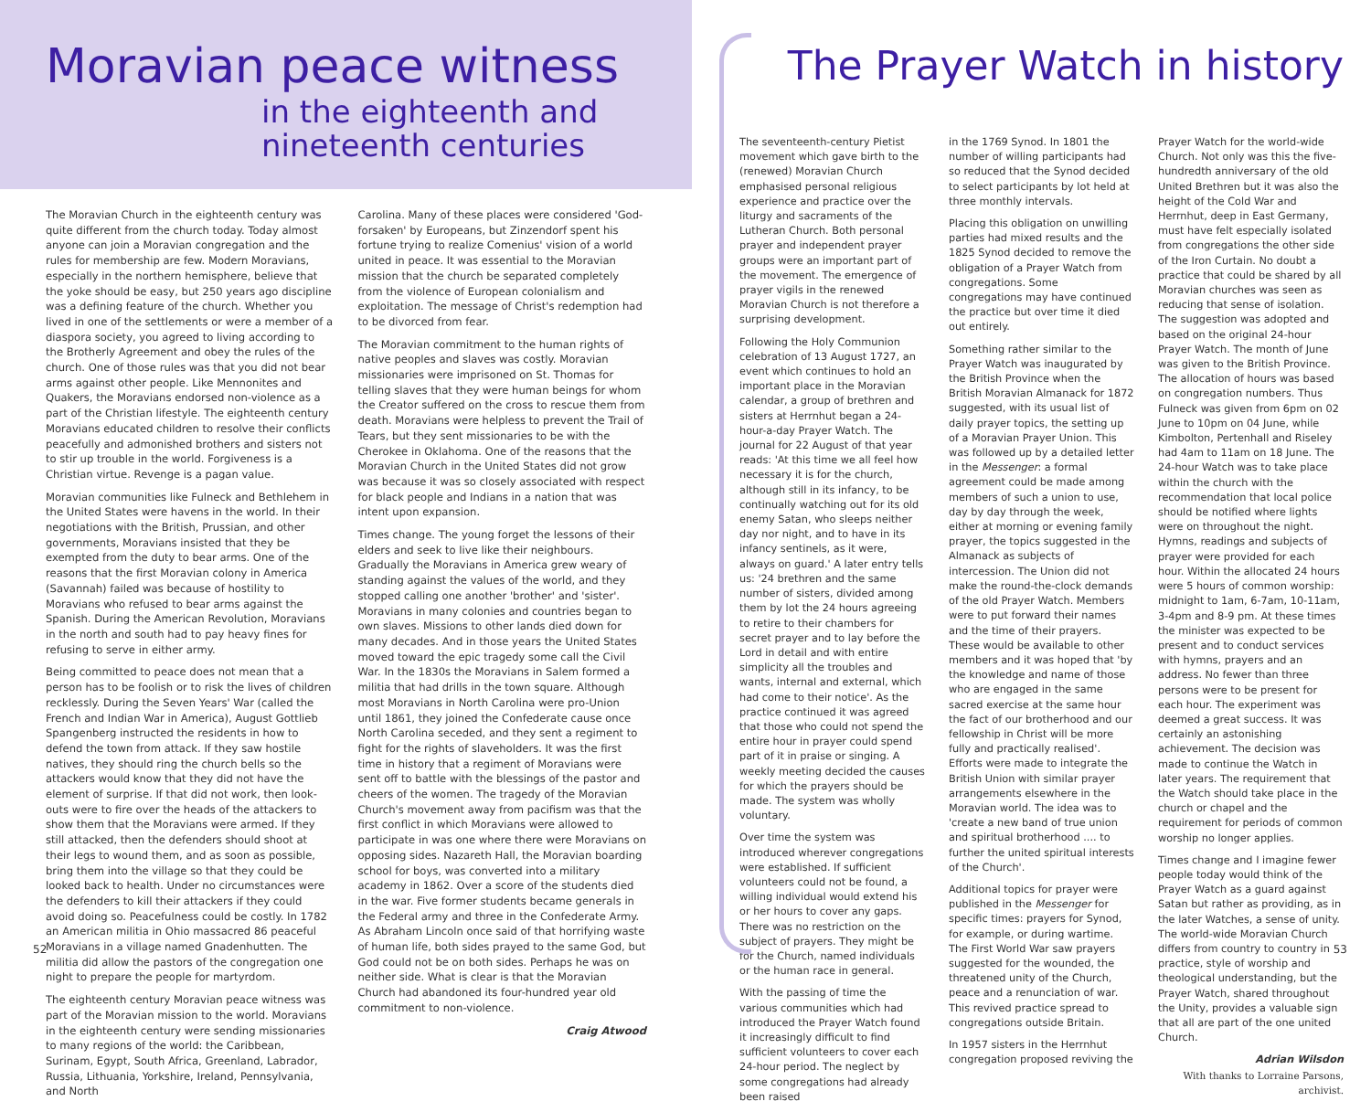Moravian peace witness
in the eighteenth and
nineteenth centuries
The Moravian Church in the eighteenth century was quite different from the church today. Today almost anyone can join a Moravian congregation and the rules for membership are few. Modern Moravians, especially in the northern hemisphere, believe that the yoke should be easy, but 250 years ago discipline was a defining feature of the church. Whether you lived in one of the settlements or were a member of a diaspora society, you agreed to living according to the Brotherly Agreement and obey the rules of the church. One of those rules was that you did not bear arms against other people. Like Mennonites and Quakers, the Moravians endorsed non-violence as a part of the Christian lifestyle. The eighteenth century Moravians educated children to resolve their conflicts peacefully and admonished brothers and sisters not to stir up trouble in the world. Forgiveness is a Christian virtue. Revenge is a pagan value.
Moravian communities like Fulneck and Bethlehem in the United States were havens in the world. In their negotiations with the British, Prussian, and other governments, Moravians insisted that they be exempted from the duty to bear arms. One of the reasons that the first Moravian colony in America (Savannah) failed was because of hostility to Moravians who refused to bear arms against the Spanish. During the American Revolution, Moravians in the north and south had to pay heavy fines for refusing to serve in either army.
Being committed to peace does not mean that a person has to be foolish or to risk the lives of children recklessly. During the Seven Years' War (called the French and Indian War in America), August Gottlieb Spangenberg instructed the residents in how to defend the town from attack. If they saw hostile natives, they should ring the church bells so the attackers would know that they did not have the element of surprise. If that did not work, then look-outs were to fire over the heads of the attackers to show them that the Moravians were armed. If they still attacked, then the defenders should shoot at their legs to wound them, and as soon as possible, bring them into the village so that they could be looked back to health. Under no circumstances were the defenders to kill their attackers if they could avoid doing so. Peacefulness could be costly. In 1782 an American militia in Ohio massacred 86 peaceful Moravians in a village named Gnadenhutten. The militia did allow the pastors of the congregation one night to prepare the people for martyrdom.
The eighteenth century Moravian peace witness was part of the Moravian mission to the world. Moravians in the eighteenth century were sending missionaries to many regions of the world: the Caribbean, Surinam, Egypt, South Africa, Greenland, Labrador, Russia, Lithuania, Yorkshire, Ireland, Pennsylvania, and North
Carolina. Many of these places were considered 'God-forsaken' by Europeans, but Zinzendorf spent his fortune trying to realize Comenius' vision of a world united in peace. It was essential to the Moravian mission that the church be separated completely from the violence of European colonialism and exploitation. The message of Christ's redemption had to be divorced from fear.
The Moravian commitment to the human rights of native peoples and slaves was costly. Moravian missionaries were imprisoned on St. Thomas for telling slaves that they were human beings for whom the Creator suffered on the cross to rescue them from death. Moravians were helpless to prevent the Trail of Tears, but they sent missionaries to be with the Cherokee in Oklahoma. One of the reasons that the Moravian Church in the United States did not grow was because it was so closely associated with respect for black people and Indians in a nation that was intent upon expansion.
Times change. The young forget the lessons of their elders and seek to live like their neighbours. Gradually the Moravians in America grew weary of standing against the values of the world, and they stopped calling one another 'brother' and 'sister'. Moravians in many colonies and countries began to own slaves. Missions to other lands died down for many decades. And in those years the United States moved toward the epic tragedy some call the Civil War. In the 1830s the Moravians in Salem formed a militia that had drills in the town square. Although most Moravians in North Carolina were pro-Union until 1861, they joined the Confederate cause once North Carolina seceded, and they sent a regiment to fight for the rights of slaveholders. It was the first time in history that a regiment of Moravians were sent off to battle with the blessings of the pastor and cheers of the women. The tragedy of the Moravian Church's movement away from pacifism was that the first conflict in which Moravians were allowed to participate in was one where there were Moravians on opposing sides. Nazareth Hall, the Moravian boarding school for boys, was converted into a military academy in 1862. Over a score of the students died in the war. Five former students became generals in the Federal army and three in the Confederate Army. As Abraham Lincoln once said of that horrifying waste of human life, both sides prayed to the same God, but God could not be on both sides. Perhaps he was on neither side. What is clear is that the Moravian Church had abandoned its four-hundred year old commitment to non-violence.
Craig Atwood
52
The Prayer Watch in history
The seventeenth-century Pietist movement which gave birth to the (renewed) Moravian Church emphasised personal religious experience and practice over the liturgy and sacraments of the Lutheran Church. Both personal prayer and independent prayer groups were an important part of the movement. The emergence of prayer vigils in the renewed Moravian Church is not therefore a surprising development.
Following the Holy Communion celebration of 13 August 1727, an event which continues to hold an important place in the Moravian calendar, a group of brethren and sisters at Herrnhut began a 24-hour-a-day Prayer Watch. The journal for 22 August of that year reads: 'At this time we all feel how necessary it is for the church, although still in its infancy, to be continually watching out for its old enemy Satan, who sleeps neither day nor night, and to have in its infancy sentinels, as it were, always on guard.' A later entry tells us: '24 brethren and the same number of sisters, divided among them by lot the 24 hours agreeing to retire to their chambers for secret prayer and to lay before the Lord in detail and with entire simplicity all the troubles and wants, internal and external, which had come to their notice'. As the practice continued it was agreed that those who could not spend the entire hour in prayer could spend part of it in praise or singing. A weekly meeting decided the causes for which the prayers should be made. The system was wholly voluntary.
Over time the system was introduced wherever congregations were established. If sufficient volunteers could not be found, a willing individual would extend his or her hours to cover any gaps. There was no restriction on the subject of prayers. They might be for the Church, named individuals or the human race in general.
With the passing of time the various communities which had introduced the Prayer Watch found it increasingly difficult to find sufficient volunteers to cover each 24-hour period. The neglect by some congregations had already been raised
in the 1769 Synod. In 1801 the number of willing participants had so reduced that the Synod decided to select participants by lot held at three monthly intervals.
Placing this obligation on unwilling parties had mixed results and the 1825 Synod decided to remove the obligation of a Prayer Watch from congregations. Some congregations may have continued the practice but over time it died out entirely.
Something rather similar to the Prayer Watch was inaugurated by the British Province when the British Moravian Almanack for 1872 suggested, with its usual list of daily prayer topics, the setting up of a Moravian Prayer Union. This was followed up by a detailed letter in the Messenger: a formal agreement could be made among members of such a union to use, day by day through the week, either at morning or evening family prayer, the topics suggested in the Almanack as subjects of intercession. The Union did not make the round-the-clock demands of the old Prayer Watch. Members were to put forward their names and the time of their prayers. These would be available to other members and it was hoped that 'by the knowledge and name of those who are engaged in the same sacred exercise at the same hour the fact of our brotherhood and our fellowship in Christ will be more fully and practically realised'. Efforts were made to integrate the British Union with similar prayer arrangements elsewhere in the Moravian world. The idea was to 'create a new band of true union and spiritual brotherhood .... to further the united spiritual interests of the Church'.
Additional topics for prayer were published in the Messenger for specific times: prayers for Synod, for example, or during wartime. The First World War saw prayers suggested for the wounded, the threatened unity of the Church, peace and a renunciation of war. This revived practice spread to congregations outside Britain.
In 1957 sisters in the Herrnhut congregation proposed reviving the
Prayer Watch for the world-wide Church. Not only was this the five-hundredth anniversary of the old United Brethren but it was also the height of the Cold War and Herrnhut, deep in East Germany, must have felt especially isolated from congregations the other side of the Iron Curtain. No doubt a practice that could be shared by all Moravian churches was seen as reducing that sense of isolation. The suggestion was adopted and based on the original 24-hour Prayer Watch. The month of June was given to the British Province. The allocation of hours was based on congregation numbers. Thus Fulneck was given from 6pm on 02 June to 10pm on 04 June, while Kimbolton, Pertenhall and Riseley had 4am to 11am on 18 June. The 24-hour Watch was to take place within the church with the recommendation that local police should be notified where lights were on throughout the night. Hymns, readings and subjects of prayer were provided for each hour. Within the allocated 24 hours were 5 hours of common worship: midnight to 1am, 6-7am, 10-11am, 3-4pm and 8-9 pm. At these times the minister was expected to be present and to conduct services with hymns, prayers and an address. No fewer than three persons were to be present for each hour. The experiment was deemed a great success. It was certainly an astonishing achievement. The decision was made to continue the Watch in later years. The requirement that the Watch should take place in the church or chapel and the requirement for periods of common worship no longer applies.
Times change and I imagine fewer people today would think of the Prayer Watch as a guard against Satan but rather as providing, as in the later Watches, a sense of unity. The world-wide Moravian Church differs from country to country in practice, style of worship and theological understanding, but the Prayer Watch, shared throughout the Unity, provides a valuable sign that all are part of the one united Church.
Adrian Wilsdon
With thanks to Lorraine Parsons, archivist.
53